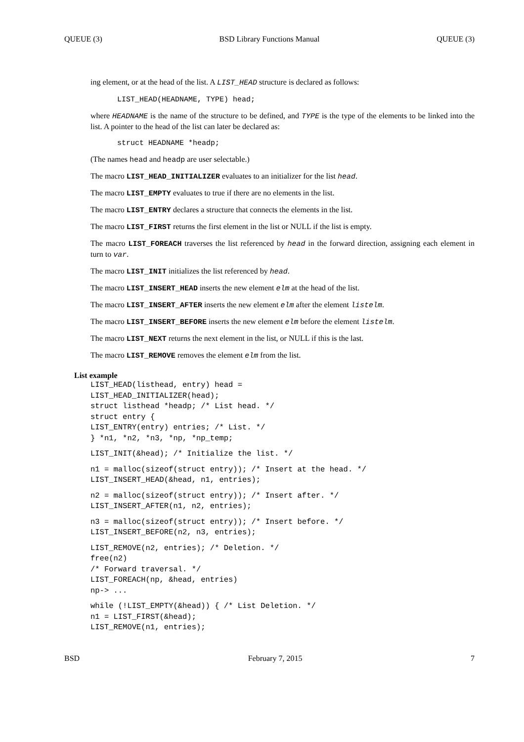QUEUE (3) BSD Library Functions Manual QUEUE (3)
ing element, or at the head of the list. A LIST_HEAD structure is declared as follows:
LIST_HEAD(HEADNAME, TYPE) head;
where HEADNAME is the name of the structure to be defined, and TYPE is the type of the elements to be linked into the list. A pointer to the head of the list can later be declared as:
struct HEADNAME *headp;
(The names head and headp are user selectable.)
The macro LIST_HEAD_INITIALIZER evaluates to an initializer for the list head.
The macro LIST_EMPTY evaluates to true if there are no elements in the list.
The macro LIST_ENTRY declares a structure that connects the elements in the list.
The macro LIST_FIRST returns the first element in the list or NULL if the list is empty.
The macro LIST_FOREACH traverses the list referenced by head in the forward direction, assigning each element in turn to var.
The macro LIST_INIT initializes the list referenced by head.
The macro LIST_INSERT_HEAD inserts the new element elm at the head of the list.
The macro LIST_INSERT_AFTER inserts the new element elm after the element listelm.
The macro LIST_INSERT_BEFORE inserts the new element elm before the element listelm.
The macro LIST_NEXT returns the next element in the list, or NULL if this is the last.
The macro LIST_REMOVE removes the element elm from the list.
List example
LIST_HEAD(listhead, entry) head =
LIST_HEAD_INITIALIZER(head);
struct listhead *headp; /* List head. */
struct entry {
LIST_ENTRY(entry) entries; /* List. */
} *n1, *n2, *n3, *np, *np_temp;
LIST_INIT(&head); /* Initialize the list. */
n1 = malloc(sizeof(struct entry)); /* Insert at the head. */
LIST_INSERT_HEAD(&head, n1, entries);
n2 = malloc(sizeof(struct entry)); /* Insert after. */
LIST_INSERT_AFTER(n1, n2, entries);
n3 = malloc(sizeof(struct entry)); /* Insert before. */
LIST_INSERT_BEFORE(n2, n3, entries);
LIST_REMOVE(n2, entries); /* Deletion. */
free(n2)
/* Forward traversal. */
LIST_FOREACH(np, &head, entries)
np-> ...
while (!LIST_EMPTY(&head)) { /* List Deletion. */
n1 = LIST_FIRST(&head);
LIST_REMOVE(n1, entries);
BSD February 7, 2015 7